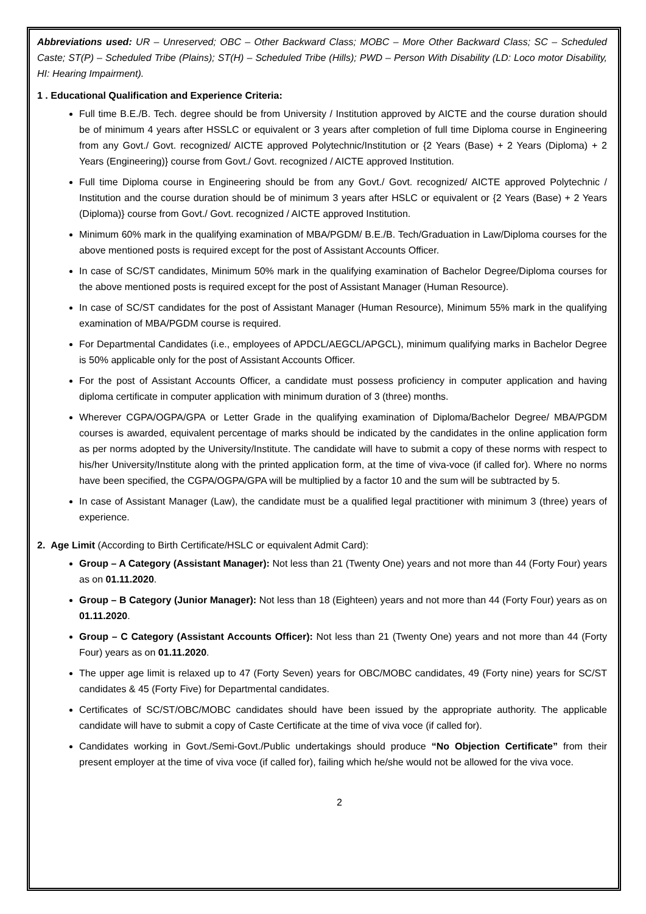Abbreviations used: UR – Unreserved; OBC – Other Backward Class; MOBC – More Other Backward Class; SC – Scheduled Caste; ST(P) – Scheduled Tribe (Plains); ST(H) – Scheduled Tribe (Hills); PWD – Person With Disability (LD: Loco motor Disability, HI: Hearing Impairment).
1 . Educational Qualification and Experience Criteria:
Full time B.E./B. Tech. degree should be from University / Institution approved by AICTE and the course duration should be of minimum 4 years after HSSLC or equivalent or 3 years after completion of full time Diploma course in Engineering from any Govt./ Govt. recognized/ AICTE approved Polytechnic/Institution or {2 Years (Base) + 2 Years (Diploma) + 2 Years (Engineering)} course from Govt./ Govt. recognized / AICTE approved Institution.
Full time Diploma course in Engineering should be from any Govt./ Govt. recognized/ AICTE approved Polytechnic / Institution and the course duration should be of minimum 3 years after HSLC or equivalent or {2 Years (Base) + 2 Years (Diploma)} course from Govt./ Govt. recognized / AICTE approved Institution.
Minimum 60% mark in the qualifying examination of MBA/PGDM/ B.E./B. Tech/Graduation in Law/Diploma courses for the above mentioned posts is required except for the post of Assistant Accounts Officer.
In case of SC/ST candidates, Minimum 50% mark in the qualifying examination of Bachelor Degree/Diploma courses for the above mentioned posts is required except for the post of Assistant Manager (Human Resource).
In case of SC/ST candidates for the post of Assistant Manager (Human Resource), Minimum 55% mark in the qualifying examination of MBA/PGDM course is required.
For Departmental Candidates (i.e., employees of APDCL/AEGCL/APGCL), minimum qualifying marks in Bachelor Degree is 50% applicable only for the post of Assistant Accounts Officer.
For the post of Assistant Accounts Officer, a candidate must possess proficiency in computer application and having diploma certificate in computer application with minimum duration of 3 (three) months.
Wherever CGPA/OGPA/GPA or Letter Grade in the qualifying examination of Diploma/Bachelor Degree/ MBA/PGDM courses is awarded, equivalent percentage of marks should be indicated by the candidates in the online application form as per norms adopted by the University/Institute. The candidate will have to submit a copy of these norms with respect to his/her University/Institute along with the printed application form, at the time of viva-voce (if called for). Where no norms have been specified, the CGPA/OGPA/GPA will be multiplied by a factor 10 and the sum will be subtracted by 5.
In case of Assistant Manager (Law), the candidate must be a qualified legal practitioner with minimum 3 (three) years of experience.
2. Age Limit (According to Birth Certificate/HSLC or equivalent Admit Card):
Group – A Category (Assistant Manager): Not less than 21 (Twenty One) years and not more than 44 (Forty Four) years as on 01.11.2020.
Group – B Category (Junior Manager): Not less than 18 (Eighteen) years and not more than 44 (Forty Four) years as on 01.11.2020.
Group – C Category (Assistant Accounts Officer): Not less than 21 (Twenty One) years and not more than 44 (Forty Four) years as on 01.11.2020.
The upper age limit is relaxed up to 47 (Forty Seven) years for OBC/MOBC candidates, 49 (Forty nine) years for SC/ST candidates & 45 (Forty Five) for Departmental candidates.
Certificates of SC/ST/OBC/MOBC candidates should have been issued by the appropriate authority. The applicable candidate will have to submit a copy of Caste Certificate at the time of viva voce (if called for).
Candidates working in Govt./Semi-Govt./Public undertakings should produce “No Objection Certificate” from their present employer at the time of viva voce (if called for), failing which he/she would not be allowed for the viva voce.
2